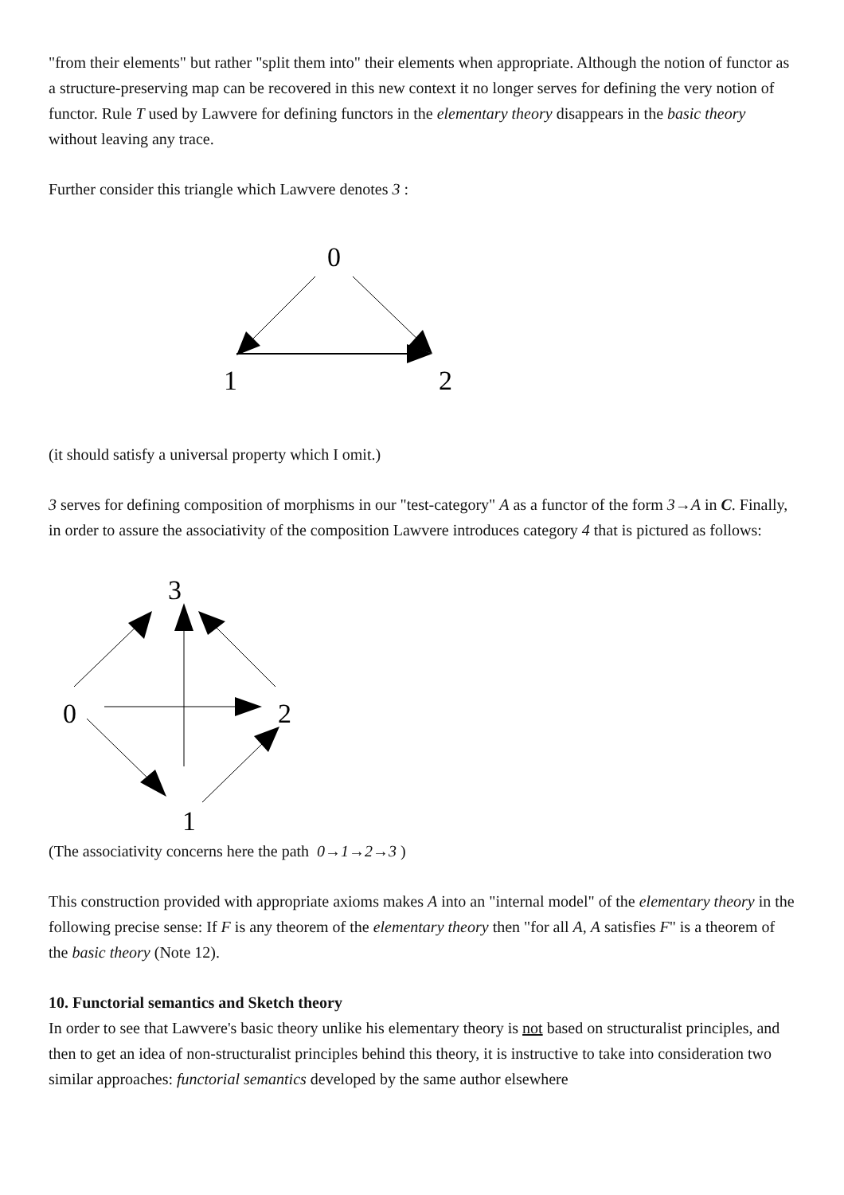"from their elements" but rather "split them into" their elements when appropriate. Although the notion of functor as a structure-preserving map can be recovered in this new context it no longer serves for defining the very notion of functor. Rule T used by Lawvere for defining functors in the elementary theory disappears in the basic theory without leaving any trace.
Further consider this triangle which Lawvere denotes 3 :
0
1
2
(it should satisfy a universal property which I omit.)
3 serves for defining composition of morphisms in our "test-category" A as a functor of the form 3→A in C. Finally, in order to assure the associativity of the composition Lawvere introduces category 4 that is pictured as follows:
3
0
2
1
(The associativity concerns here the path 0→1→2→3 )
This construction provided with appropriate axioms makes A into an "internal model" of the elementary theory in the following precise sense: If F is any theorem of the elementary theory then "for all A, A satisfies F" is a theorem of the basic theory (Note 12).
10. Functorial semantics and Sketch theory
In order to see that Lawvere's basic theory unlike his elementary theory is not based on structuralist principles, and then to get an idea of non-structuralist principles behind this theory, it is instructive to take into consideration two similar approaches: functorial semantics developed by the same author elsewhere